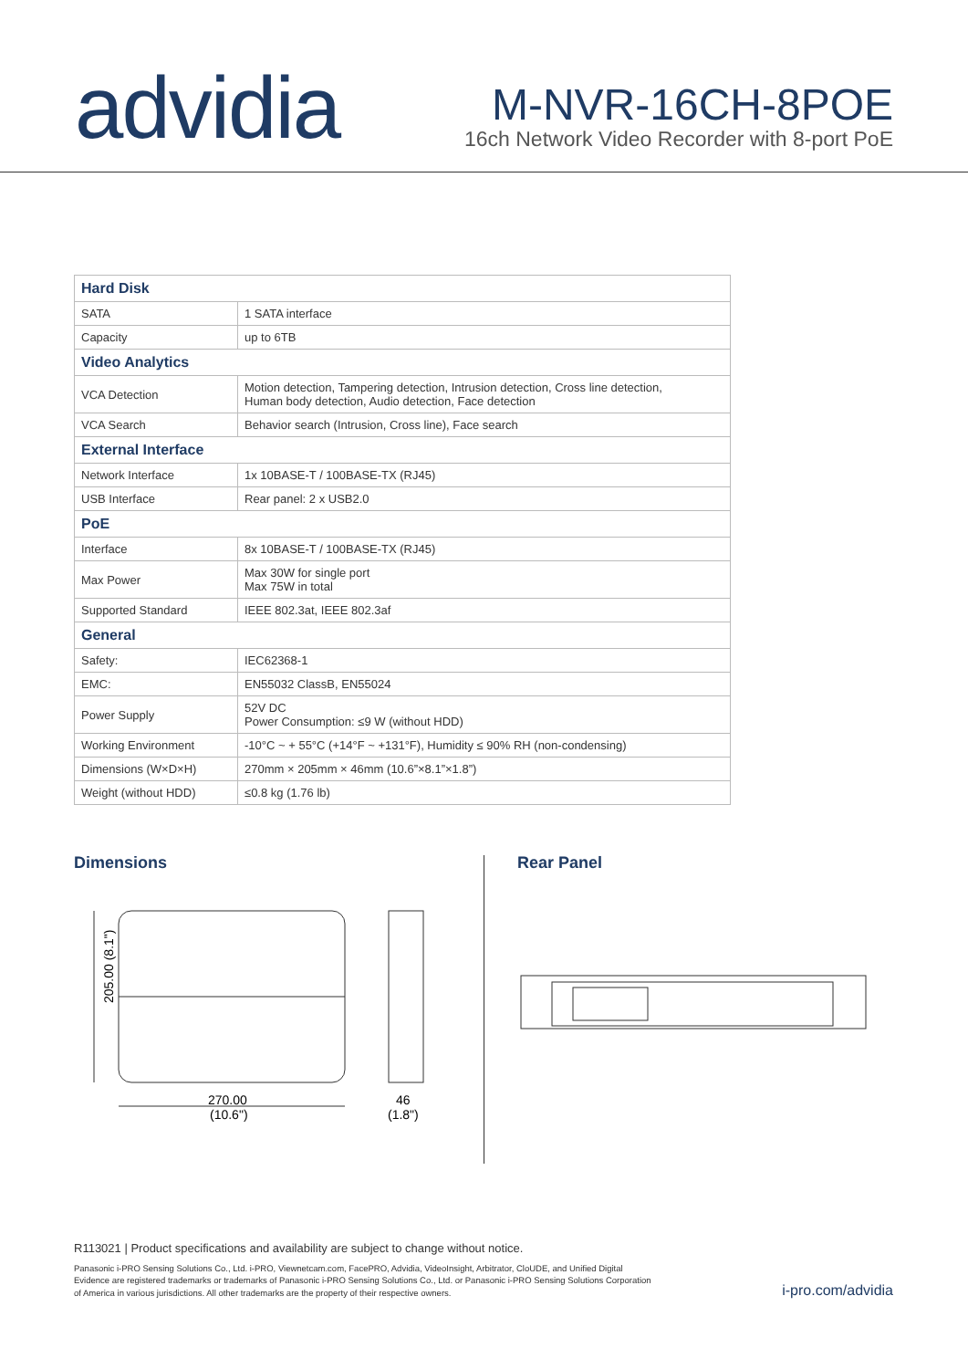advidia
M-NVR-16CH-8POE
16ch Network Video Recorder with 8-port PoE
| Hard Disk | |
| --- | --- |
| SATA | 1 SATA interface |
| Capacity | up to 6TB |
| Video Analytics | |
| VCA Detection | Motion detection, Tampering detection, Intrusion detection, Cross line detection, Human body detection, Audio detection, Face detection |
| VCA Search | Behavior search (Intrusion, Cross line), Face search |
| External Interface | |
| Network Interface | 1x 10BASE-T / 100BASE-TX (RJ45) |
| USB Interface | Rear panel: 2 x USB2.0 |
| PoE | |
| Interface | 8x 10BASE-T / 100BASE-TX (RJ45) |
| Max Power | Max 30W for single port Max 75W in total |
| Supported Standard | IEEE 802.3at, IEEE 802.3af |
| General | |
| Safety: | IEC62368-1 |
| EMC: | EN55032 ClassB, EN55024 |
| Power Supply | 52V DC Power Consumption: ≤9 W (without HDD) |
| Working Environment | -10°C ~ + 55°C (+14°F ~ +131°F), Humidity ≤ 90% RH (non-condensing) |
| Dimensions (W×D×H) | 270mm × 205mm × 46mm (10.6”×8.1”×1.8”) |
| Weight (without HDD) | ≤0.8 kg (1.76 lb) |
Dimensions Rear Panel
205.00 (8.1")
270.00
(10.6")
46
(1.8")
R113021 | Product specifications and availability are subject to change without notice.
Panasonic i-PRO Sensing Solutions Co., Ltd. i-PRO, Viewnetcam.com, FacePRO, Advidia, VideoInsight, Arbitrator, CloUDE, and Unified Digital Evidence are registered trademarks or trademarks of Panasonic i-PRO Sensing Solutions Co., Ltd. or Panasonic i-PRO Sensing Solutions Corporation of America in various jurisdictions. All other trademarks are the property of their respective owners.
i-pro.com/advidia